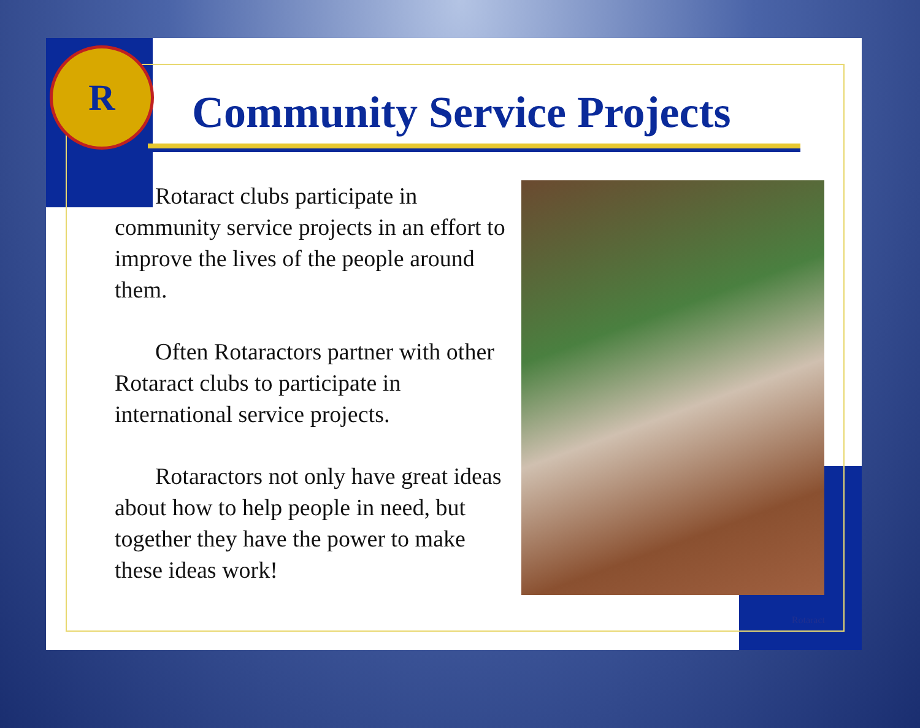R
Community Service Projects
Rotaract clubs participate in community service projects in an effort to improve the lives of the people around them.
Often Rotaractors partner with other Rotaract clubs to participate in international service projects.
Rotaractors not only have great ideas about how to help people in need, but together they have the power to make these ideas work!
Rotaract